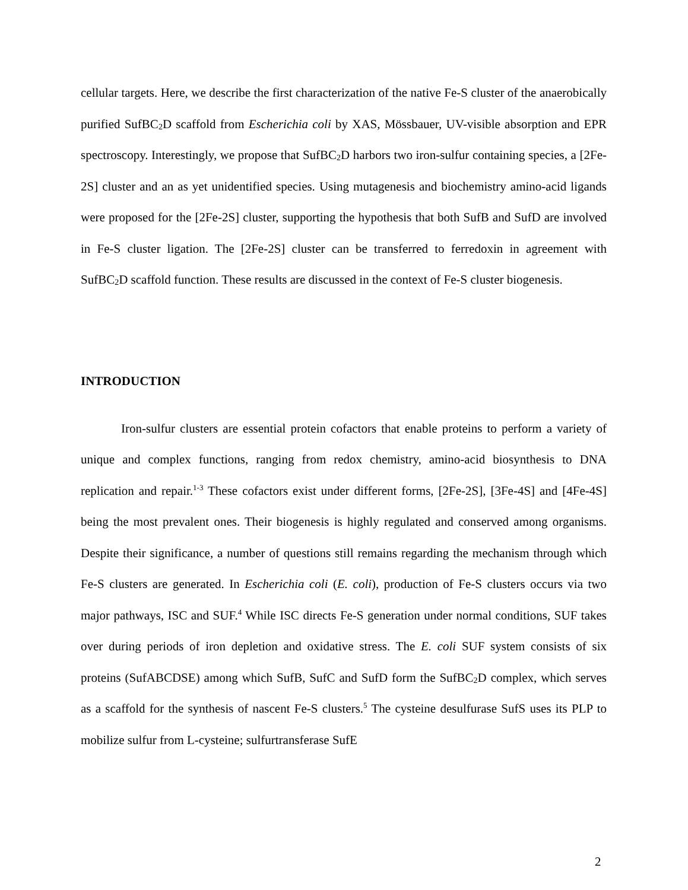cellular targets. Here, we describe the first characterization of the native Fe-S cluster of the anaerobically purified SufBC<sub>2</sub>D scaffold from Escherichia coli by XAS, Mössbauer, UV-visible absorption and EPR spectroscopy. Interestingly, we propose that SufBC<sub>2</sub>D harbors two iron-sulfur containing species, a [2Fe-2S] cluster and an as yet unidentified species. Using mutagenesis and biochemistry amino-acid ligands were proposed for the [2Fe-2S] cluster, supporting the hypothesis that both SufB and SufD are involved in Fe-S cluster ligation. The [2Fe-2S] cluster can be transferred to ferredoxin in agreement with SufBC<sub>2</sub>D scaffold function. These results are discussed in the context of Fe-S cluster biogenesis.
INTRODUCTION
Iron-sulfur clusters are essential protein cofactors that enable proteins to perform a variety of unique and complex functions, ranging from redox chemistry, amino-acid biosynthesis to DNA replication and repair.<sup>1-3</sup> These cofactors exist under different forms, [2Fe-2S], [3Fe-4S] and [4Fe-4S] being the most prevalent ones. Their biogenesis is highly regulated and conserved among organisms. Despite their significance, a number of questions still remains regarding the mechanism through which Fe-S clusters are generated. In Escherichia coli (E. coli), production of Fe-S clusters occurs via two major pathways, ISC and SUF.<sup>4</sup> While ISC directs Fe-S generation under normal conditions, SUF takes over during periods of iron depletion and oxidative stress. The E. coli SUF system consists of six proteins (SufABCDSE) among which SufB, SufC and SufD form the SufBC<sub>2</sub>D complex, which serves as a scaffold for the synthesis of nascent Fe-S clusters.<sup>5</sup> The cysteine desulfurase SufS uses its PLP to mobilize sulfur from L-cysteine; sulfurtransferase SufE
2